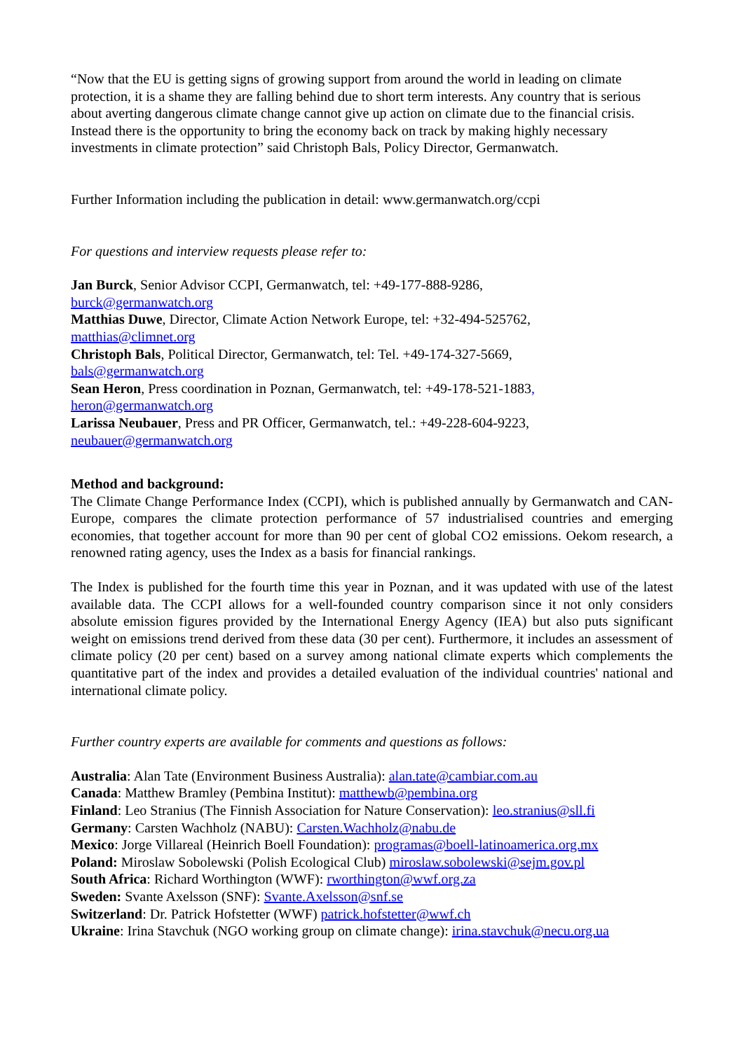“Now that the EU is getting signs of growing support from around the world in leading on climate protection, it is a shame they are falling behind due to short term interests. Any country that is serious about averting dangerous climate change cannot give up action on climate due to the financial crisis. Instead there is the opportunity to bring the economy back on track by making highly necessary investments in climate protection” said Christoph Bals, Policy Director, Germanwatch.
Further Information including the publication in detail: www.germanwatch.org/ccpi
For questions and interview requests please refer to:
Jan Burck, Senior Advisor CCPI, Germanwatch, tel: +49-177-888-9286,
burck@germanwatch.org
Matthias Duwe, Director, Climate Action Network Europe, tel: +32-494-525762,
matthias@climnet.org
Christoph Bals, Political Director, Germanwatch, tel: Tel. +49-174-327-5669,
bals@germanwatch.org
Sean Heron, Press coordination in Poznan, Germanwatch, tel: +49-178-521-1883,
heron@germanwatch.org
Larissa Neubauer, Press and PR Officer, Germanwatch, tel.: +49-228-604-9223,
neubauer@germanwatch.org
Method and background:
The Climate Change Performance Index (CCPI), which is published annually by Germanwatch and CAN-Europe, compares the climate protection performance of 57 industrialised countries and emerging economies, that together account for more than 90 per cent of global CO2 emissions. Oekom research, a renowned rating agency, uses the Index as a basis for financial rankings.
The Index is published for the fourth time this year in Poznan, and it was updated with use of the latest available data. The CCPI allows for a well-founded country comparison since it not only considers absolute emission figures provided by the International Energy Agency (IEA) but also puts significant weight on emissions trend derived from these data (30 per cent). Furthermore, it includes an assessment of climate policy (20 per cent) based on a survey among national climate experts which complements the quantitative part of the index and provides a detailed evaluation of the individual countries' national and international climate policy.
Further country experts are available for comments and questions as follows:
Australia: Alan Tate (Environment Business Australia): alan.tate@cambiar.com.au
Canada: Matthew Bramley (Pembina Institut): matthewb@pembina.org
Finland: Leo Stranius (The Finnish Association for Nature Conservation): leo.stranius@sll.fi
Germany: Carsten Wachholz (NABU): Carsten.Wachholz@nabu.de
Mexico: Jorge Villareal (Heinrich Boell Foundation): programas@boell-latinoamerica.org.mx
Poland: Miroslaw Sobolewski (Polish Ecological Club) miroslaw.sobolewski@sejm.gov.pl
South Africa: Richard Worthington (WWF): rworthington@wwf.org.za
Sweden: Svante Axelsson (SNF): Svante.Axelsson@snf.se
Switzerland: Dr. Patrick Hofstetter (WWF) patrick.hofstetter@wwf.ch
Ukraine: Irina Stavchuk (NGO working group on climate change): irina.stavchuk@necu.org.ua